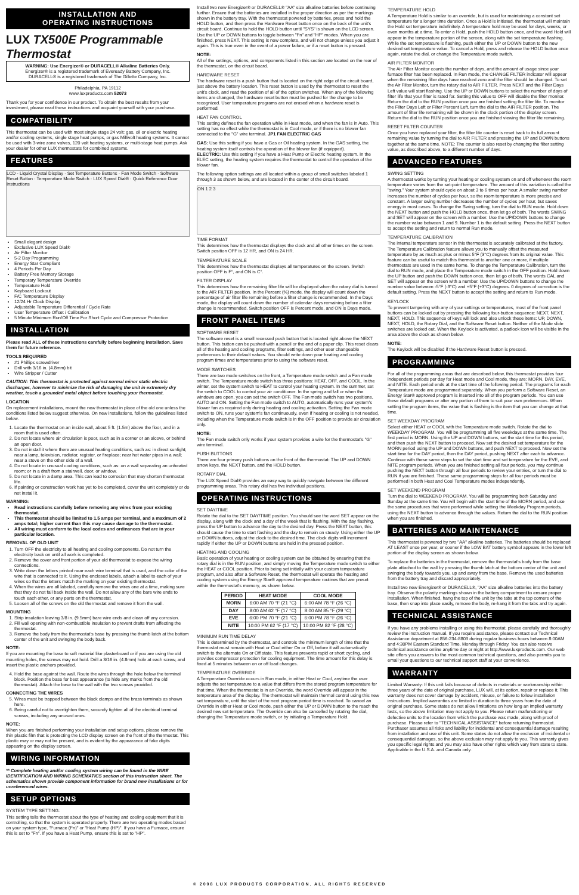INSTALLATION AND
OPERATING INSTRUCTIONS
LUX TX500E Programmable Thermostat
WARNING: Use Energizer® or DURACELL® Alkaline Batteries Only.
Energizer® is a registered trademark of Eveready Battery Company, Inc.
DURACELL® is a registered trademark of The Gillette Company, Inc.
Philadelphia, PA 19112
www.luxproducts.com 52073
Thank you for your confidence in our product. To obtain the best results from your investment, please read these instructions and acquaint yourself with your purchase.
COMPATIBILITY
This thermostat can be used with most single stage 24 volt: gas, oil or electric heating and/or cooling systems, single stage heat pumps, or gas Millivolt heating systems. It cannot be used with 3-wire zone valves, 120 volt heating systems, or multi-stage heat pumps. Ask your dealer for other LUX thermostats for combined systems.
FEATURES
LCD - Liquid Crystal Display · Set Temperature Buttons · Fan Mode Switch · Software Reset Button · Temperature Mode Switch · LUX Speed Dial® · Quick Reference Door Instructions
Small elegant design
Exclusive LUX Speed Dial®
Air Filter Monitor
5-2 Day Programming
Energy Star Compliant
4 Periods Per Day
Battery Free Memory Storage
Temporary Temperature Override
Temperature Hold
Keyboard Lockout
F/C Temperature Display
12/24 Hr Clock Display
Adjustable Temperature Differential / Cycle Rate
User Temperature Offset / Calibration
5 Minute Minimum Run/Off Time For Short Cycle and Compressor Protection
INSTALLATION
Please read ALL of these instructions carefully before beginning installation. Save them for future reference.
TOOLS REQUIRED
#1 Phillips screwdriver
Drill with 3/16 in. (4.8mm) bit
Wire Stripper / Cutter
CAUTION: This thermostat is protected against normal minor static electric discharges, however to minimize the risk of damaging the unit in extremely dry weather, touch a grounded metal object before touching your thermostat.
LOCATION
On replacement installations, mount the new thermostat in place of the old one unless the conditions listed below suggest otherwise. On new installations, follow the guidelines listed below.
1. Locate the thermostat on an inside wall, about 5 ft. (1.5m) above the floor, and in a room that is used often.
2. Do not locate where air circulation is poor, such as in a corner or an alcove, or behind an open door.
3. Do not install it where there are unusual heating conditions, such as: in direct sunlight; near a lamp, television, radiator, register, or fireplace; near hot water pipes in a wall; near a stove on the other side of a wall.
4. Do not locate in unusual cooling conditions, such as: on a wall separating an unheated room; or in a draft from a stairwell, door, or window.
5. Do not locate in a damp area. This can lead to corrosion that may shorten thermostat life.
6. If painting or construction work has yet to be completed, cover the unit completely or do not install it.
WARNING:
Read instructions carefully before removing any wires from your existing thermostat.
This thermostat should be limited to 1.5 amps per terminal, and a maximum of 2 amps total; higher current than this may cause damage to the thermostat.
All wiring must conform to the local codes and ordinances that are in your particular location.
REMOVAL OF OLD UNIT
1. Turn OFF the electricity to all heating and cooling components. Do not turn the electricity back on until all work is completed.
2. Remove the cover and front portion of your old thermostat to expose the wiring connections.
3. Write down the letters printed near each wire terminal that is used, and the color of the wire that is connected to it. Using the enclosed labels, attach a label to each of your wires so that the letters match the marking on your existing thermostat.
4. When the wires are all labeled, carefully remove the wires one at a time, making sure that they do not fall back inside the wall. Do not allow any of the bare wire ends to touch each other, or any parts on the thermostat.
5. Loosen all of the screws on the old thermostat and remove it from the wall.
MOUNTING
1. Strip insulation leaving 3/8 in. (9.5mm) bare wire ends and clean off any corrosion.
2. Fill wall opening with non-combustible insulation to prevent drafts from affecting the thermostat.
3. Remove the body from the thermostat's base by pressing the thumb latch at the bottom center of the unit and swinging the body back.
NOTE:
If you are mounting the base to soft material like plasterboard or if you are using the old mounting holes, the screws may not hold. Drill a 3/16 in. (4.8mm) hole at each screw, and insert the plastic anchors provided.
4. Hold the base against the wall. Route the wires through the hole below the terminal block. Position the base for best appearance (to hide any marks from the old thermostat). Attach the base to the wall with the two screws provided.
CONNECTING THE WIRES
5. Wires must be trapped between the black clamps and the brass terminals as shown here.
6. Being careful not to overtighten them, securely tighten all of the electrical terminal screws, including any unused ones.
NOTE:
When you are finished performing your installation and setup options, please remove the thin plastic film that is protecting the LCD display screen on the front of the thermostat. This plastic may or may not be present, and is evident by the appearance of fake digits appearing on the display screen.
WIRING INFORMATION
** Complete heating and/or cooling system wiring can be found in the WIRE IDENTIFICATION AND WIRING SCHEMATICS section of this instruction sheet. The schematics shown provide component information for brand new installations or for unreferenced wires.
SETUP OPTIONS
SYSTEM TYPE SETTING:
This setting tells the thermostat about the type of heating and cooling equipment that it is controlling, so that the system is operated properly. There are two operating modes based on your system type, "Furnace (Fn)" or "Heat Pump (HP)". If you have a Furnace, ensure this is set to "Fn". If you have a Heat Pump, ensure this is set to "HP".
Install two new Energizer® or DURACELL® "AA" size alkaline batteries before continuing further. Ensure that the batteries are installed in the proper direction as per the markings shown in the battery tray. With the thermostat powered by batteries, press and hold the HOLD button, and then press the Hardware Reset button once on the back of the unit's circuit board. Continue to hold the HOLD button until "SYS" is shown on the LCD screen. Use the UP or DOWN buttons to toggle between "Fn" and "HP" modes. When you are finished, press NEXT. This setting is now complete, and will not change unless you adjust it again. This is true even in the event of a power failure, or if a reset button is pressed.
NOTE:
All of the settings, options, and components listed in this section are located on the rear of the thermostat, on the circuit board.
HARDWARE RESET
The hardware reset is a push button that is located on the right edge of the circuit board, just above the battery location. This reset button is used by the thermostat to reset the unit's clock, and read the position of all of the option switches. When any of the following items are changed, the hardware reset button must be pushed for the change to be recognized. User temperature programs are not erased when a hardware reset is performed.
HEAT FAN CONTROL
This setting defines the fan operation while in Heat mode, and when the fan is in Auto. This setting has no effect while the thermostat is in Cool mode, or if there is no blower fan connected to the "G" wire terminal. JP1 FAN ELECTRIC GAS
GAS: Use this setting if you have a Gas or Oil heating system. In the GAS setting, the heating system itself controls the operation of the blower fan (if equipped).
ELECTRIC: Use this setting if you have a Heat Pump or Electric heating system. In the ELEC setting, the heating system requires the thermostat to control the operation of the blower fan.
The following option settings are all located within a group of small switches labeled 1 through 3 as shown below, and are located in the center of the circuit board.
ON 1 2 3
TIME FORMAT
This determines how the thermostat displays the clock and all other times on the screen. Switch position OFF is 12 HR, and ON is 24 HR.
TEMPERATURE SCALE
This determines how the thermostat displays all temperatures on the screen. Switch position OFF is F°, and ON is C°.
FILTER DISPLAY
This determines how the remaining filter life will be displayed when the rotary dial is turned to the AIR FILTER position. In the Percent (%) mode, the display will count down the percentage of air filter life remaining before a filter change is recommended. In the Days mode, the display will count down the number of calendar days remaining before a filter change is recommended. Switch position OFF is Percent mode, and ON is Days mode.
FRONT PANEL ITEMS
SOFTWARE RESET
The software reset is a small recessed push button that is located right above the NEXT button. This button can be pushed with a pencil or the end of a paper clip. This reset clears all of the heating and cooling programs, filter settings, and other user changeable preferences to their default values. You should write down your heating and cooling program times and temperatures prior to using the software reset.
MODE SWITCHES
There are two mode switches on the front, a Temperature mode switch and a Fan mode switch. The Temperature mode switch has three positions: HEAT, OFF, and COOL. In the winter, set the system switch to HEAT to control your heating system. In the summer, set the switch to COOL to control your air conditioner. In the spring and fall or when the windows are open, you can set the switch OFF. The Fan mode switch has two positions, AUTO and ON. Setting the Fan mode switch to AUTO, automatically runs your system's blower fan as required only during heating and cooling activation. Setting the Fan mode switch to ON, runs your system's fan continuously, even if heating or cooling is not needed, including when the Temperature mode switch is in the OFF position to provide air circulation only.
NOTE:
The Fan mode switch only works if your system provides a wire for the thermostat's "G" wire terminal.
PUSH BUTTONS
There are four primary push buttons on the front of the thermostat: The UP and DOWN arrow keys, the NEXT button, and the HOLD button.
ROTARY DIAL
The LUX Speed Dial® provides an easy way to quickly navigate between the different programming areas. This rotary dial has five individual positions.
OPERATING INSTRUCTIONS
SET DAY/TIME
Rotate the dial to the SET DAY/TIME position. You should see the word SET appear on the display, along with the clock and a day of the week that is flashing. With the day flashing, press the UP button to advance the day to the desired day. Press the NEXT button, this should cause the time to start flashing and the day to remain on steady. Using either the UP or DOWN buttons, adjust the clock to the desired time. The clock digits will increment rapidly if either the UP or DOWN buttons are held in the pressed position.
HEATING AND COOLING
Basic operation of your heating or cooling system can be obtained by ensuring that the rotary dial is in the RUN position, and simply moving the Temperature mode switch to either the HEAT or COOL position. Prior to being set initially with your custom temperature program, and also after a Software Reset, the thermostat will operate the heating and cooling system using the Energy Star® approved temperature routines that are preset within the thermostat's memory, as shown below.
| PERIOD | HEAT MODE | COOL MODE |
| --- | --- | --- |
| MORN | 6:00 AM 70 °F (21 °C) | 6:00 AM 78 °F (26 °C) |
| DAY | 8:00 AM 62 °F (17 °C) | 8:00 AM 85 °F (29 °C) |
| EVE | 6:00 PM 70 °F (21 °C) | 6:00 PM 78 °F (26 °C) |
| NITE | 10:00 PM 62 °F (17 °C) | 10:00 PM 82 °F (28 °C) |
MINIMUM RUN TIME DELAY
This is determined by the thermostat, and controls the minimum length of time that the thermostat must remain with Heat or Cool either On or Off, before it will automatically switch to the alternate On or Off state. This feature prevents rapid or short cycling, and provides compressor protection for cooling equipment. The time amount for this delay is fixed at 5 minutes between on or off load changes.
TEMPERATURE OVERRIDE
A Temperature Override occurs in Run mode, in either Heat or Cool, anytime the user adjusts the set temperature to a value that differs from the stored program temperature for that time. When the thermostat is in an Override, the word Override will appear in the temperature area of the display. The thermostat will maintain thermal control using this new set temperature, until the start of the next program period time is reached. To cancel an Override in either Heat or Cool mode, push either the UP or DOWN button to the reach the desired new set temperature. The Override can also be cancelled by rotating the dial, changing the Temperature mode switch, or by initiating a Temperature Hold.
TEMPERATURE HOLD
A Temperature Hold is similar to an override, but is used for maintaining a constant set temperature for a longer time duration. Once a Hold is initiated, the thermostat will maintain the Hold set temperature indefinitely. A temperature hold may be used for days, weeks, or even months at a time. To enter a Hold, push the HOLD button once, and the word Hold will appear in the temperature portion of the screen, along with the set temperature flashing. While the set temperature is flashing, push either the UP or DOWN button to the new desired set temperature value. To cancel a Hold, press and release the HOLD button once again, rotate the dial, or change the Temperature mode switch.
AIR FILTER MONITOR
The Air Filter Monitor counts the number of days, and the amount of usage since your furnace filter has been replaced. In Run mode, the CHANGE FILTER indicator will appear when the remaining filter days have reached zero and the filter should be changed. To set the Air Filter Monitor, turn the rotary dial to AIR FILTER. Press NEXT and the Filter Days Left value will start flashing. Use the UP or DOWN buttons to select the number of days of filter life that your filter is rated for. Setting this value to OFF will disable the filter monitor. Return the dial to the RUN position once you are finished setting the filter life. To monitor the Filter Days Left or Filter Percent Left, turn the dial to the AIR FILTER position. The amount of filter life remaining will be shown in the clock portion of the display screen. Return the dial to the RUN position once you are finished viewing the filter life remaining.
RESET FILTER COUNTER
Once you have replaced your filter, the filter life counter is reset back to its full amount remaining value by turning the dial to AIR FILTER and pressing the UP and DOWN buttons together at the same time. NOTE: The counter is also reset by changing the filter setting value, as described above, to a different number of days.
ADVANCED FEATURES
SWING SETTING
A thermostat works by turning your heating or cooling system on and off whenever the room temperature varies from the set-point temperature. The amount of this variation is called the "swing." Your system should cycle on about 3 to 6 times per hour. A smaller swing number increases the number of cycles per hour, so the room temperature is more precise and constant. A larger swing number decreases the number of cycles per hour, but saves energy in most cases. To change the Swing setting, turn the dial to RUN mode. Hold down the NEXT button and push the HOLD button once, then let go of both. The words SWING and SET will appear on the screen with a number. Use the UP/DOWN buttons to change the number value between 1 and 9. Number 1 is the default setting. Press the NEXT button to accept the setting and return to normal Run mode.
TEMPERATURE CALIBRATION
The internal temperature sensor in this thermostat is accurately calibrated at the factory. The Temperature Calibration feature allows you to manually offset the measured temperature by as much as plus or minus 5°F (3°C) degrees from its original value. This feature can be useful to match this thermostat to another one or more, if multiple thermostats are used in the same home. To change the Temperature Calibration, turn the dial to RUN mode, and place the Temperature mode switch in the OFF position. Hold down the UP button and push the DOWN button once, then let go of both. The words CAL and SET will appear on the screen with a number. Use the UP/DOWN buttons to change the number value between -5°F (-3°C) and +5°F (+3°C) degrees. 0 degrees of correction is the default setting. Press the NEXT button to accept the setting and return to Run mode.
KEYLOCK
To prevent tampering with any of your settings or temperatures, most of the front panel buttons can be locked out by pressing the following four-button sequence: NEXT, NEXT, NEXT, HOLD. This sequence of keys will lock and also unlock these items: UP, DOWN, NEXT, HOLD, the Rotary Dial, and the Software Reset button. Neither of the Mode slide switches are locked out. When the Keylock is activated, a padlock icon will be visible in the area above the clock as shown below.
NOTE:
The Keylock will be disabled if the Hardware Reset button is pressed.
PROGRAMMING
For all of the programming areas that are described below, this thermostat provides four independent periods per day for Heat mode and Cool mode, they are: MORN, DAY, EVE, and NITE. Each period ends at the start time of the following period. The programs for each Temperature mode are programmed separately. When you perform a Software Reset, an Energy Star® approved program is inserted into all of the program periods. You can use these default programs or alter any portion of them to suit your own preferences. When setting the program items, the value that is flashing is the item that you can change at that time.
SET WEEKDAY PROGRAM
Select either HEAT or COOL with the Temperature mode switch. Rotate the dial to WEEKDAY PROGRAM. You will be programming all five weekdays at the same time. The first period is MORN. Using the UP and DOWN buttons, set the start time for this period, and then push the NEXT button to proceed. Now set the desired set temperature for the MORN period using the UP and DOWN buttons, and push NEXT to proceed. Now set the start time for the DAY period, then the DAY period, pushing NEXT after each to advance. Continue with these same steps to set the start time and set temperature for the EVE, and NITE program periods. When you are finished setting all four periods, you may continue pushing the NEXT button through all four periods to review your entries, or turn the dial to RUN if you are finished. These same programming steps for all four periods must be performed in both Heat and Cool Temperature modes independently.
SET WEEKEND PROGRAM
Turn the dial to WEEKEND PROGRAM. You will be programming both Saturday and Sunday at the same time. You will begin with the start time of the MORN period, and use the same procedures that were performed while setting the Weekday Program periods, using the NEXT button to advance through the values. Return the dial to the RUN position when you are finished.
BATTERIES AND MAINTENANCE
This thermostat is powered by two "AA" alkaline batteries. The batteries should be replaced AT LEAST once per year, or sooner if the LOW BAT battery symbol appears in the lower left portion of the display screen as shown below.
To replace the batteries in the thermostat, remove the thermostat's body from the base plate attached to the wall by pressing the thumb latch at the bottom center of the unit and swinging the body towards you, up and away from the base. Remove the used batteries from the battery tray and discard appropriately.
Install two new Energizer® or DURACELL®, "AA" size alkaline batteries into the battery tray. Observe the polarity markings shown in the battery compartment to ensure proper installation. When finished, hang the top of the unit by the tabs at the top corners of the base, then snap into place easily, remove the body, re-hang it from the tabs and try again.
TECHNICAL ASSISTANCE
If you have any problems installing or using this thermostat, please carefully and thoroughly review the instruction manual. If you require assistance, please contact our Technical Assistance department at 856-234-8803 during regular business hours between 8:00AM and 4:30PM Eastern Standard Time, Monday through Friday. You can also receive technical assistance online anytime day or night at http://www.luxproducts.com. Our web site offers you answers to the most common technical questions, and also permits you to email your questions to our technical support staff at your convenience.
WARRANTY
Limited Warranty: If this unit fails because of defects in materials or workmanship within three years of the date of original purchase, LUX will, at its option, repair or replace it. This warranty does not cover damage by accident, misuse, or failure to follow installation instructions. Implied warranties are limited in duration to three years from the date of original purchase. Some states do not allow limitations on how long an implied warranty lasts, so the above limitation may not apply to you. Please return malfunctioning or defective units to the location from which the purchase was made, along with proof of purchase. Please refer to "TECHNICAL ASSISTANCE" before returning thermostat. Purchaser assumes all risks and liability for incidental and consequential damage resulting from installation and use of this unit. Some states do not allow the exclusion of incidental or consequential damages, so the above exclusion may not apply to you. This warranty gives you specific legal rights and you may also have other rights which vary from state to state. Applicable in the U.S.A. and Canada only.
© 2008 LUX PRODUCTS CORPORATION. ALL RIGHTS RESERVED